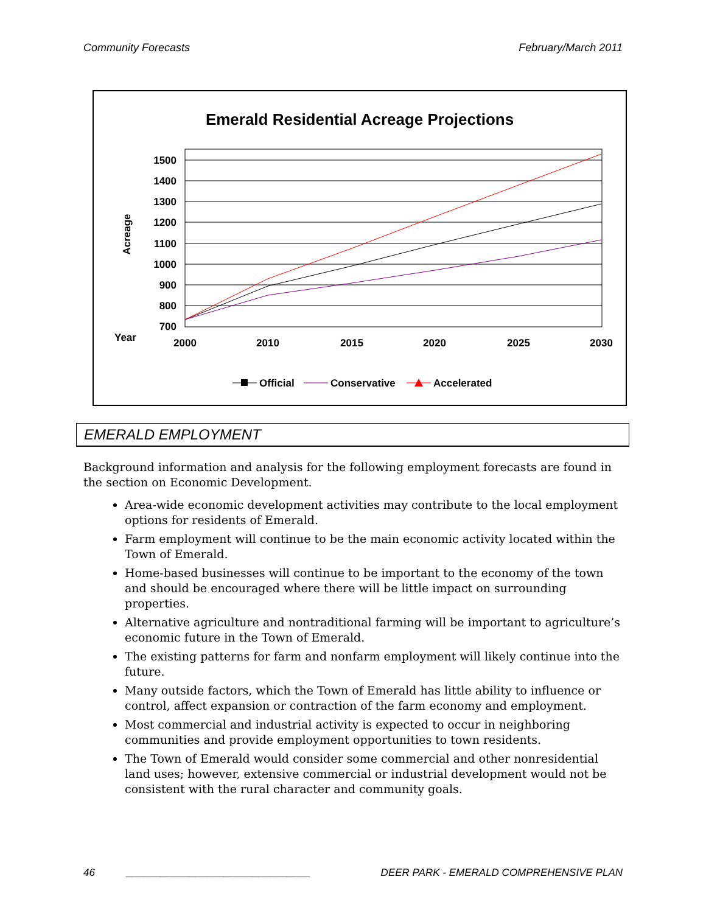Community Forecasts February/March 2011
Emerald Residential Acreage Projections
1500
1400
1300
1200
1100
1000
900
800
700
2000
2010
2015
2020
2025
2030
Year
Acreage
Official
Conservative
Accelerated
EMERALD EMPLOYMENT
Background information and analysis for the following employment forecasts are found in the section on Economic Development.
Area-wide economic development activities may contribute to the local employment options for residents of Emerald.
Farm employment will continue to be the main economic activity located within the Town of Emerald.
Home-based businesses will continue to be important to the economy of the town and should be encouraged where there will be little impact on surrounding properties.
Alternative agriculture and nontraditional farming will be important to agriculture’s economic future in the Town of Emerald.
The existing patterns for farm and nonfarm employment will likely continue into the future.
Many outside factors, which the Town of Emerald has little ability to influence or control, affect expansion or contraction of the farm economy and employment.
Most commercial and industrial activity is expected to occur in neighboring communities and provide employment opportunities to town residents.
The Town of Emerald would consider some commercial and other nonresidential land uses; however, extensive commercial or industrial development would not be consistent with the rural character and community goals.
46 ________________________________ DEER PARK - EMERALD COMPREHENSIVE PLAN